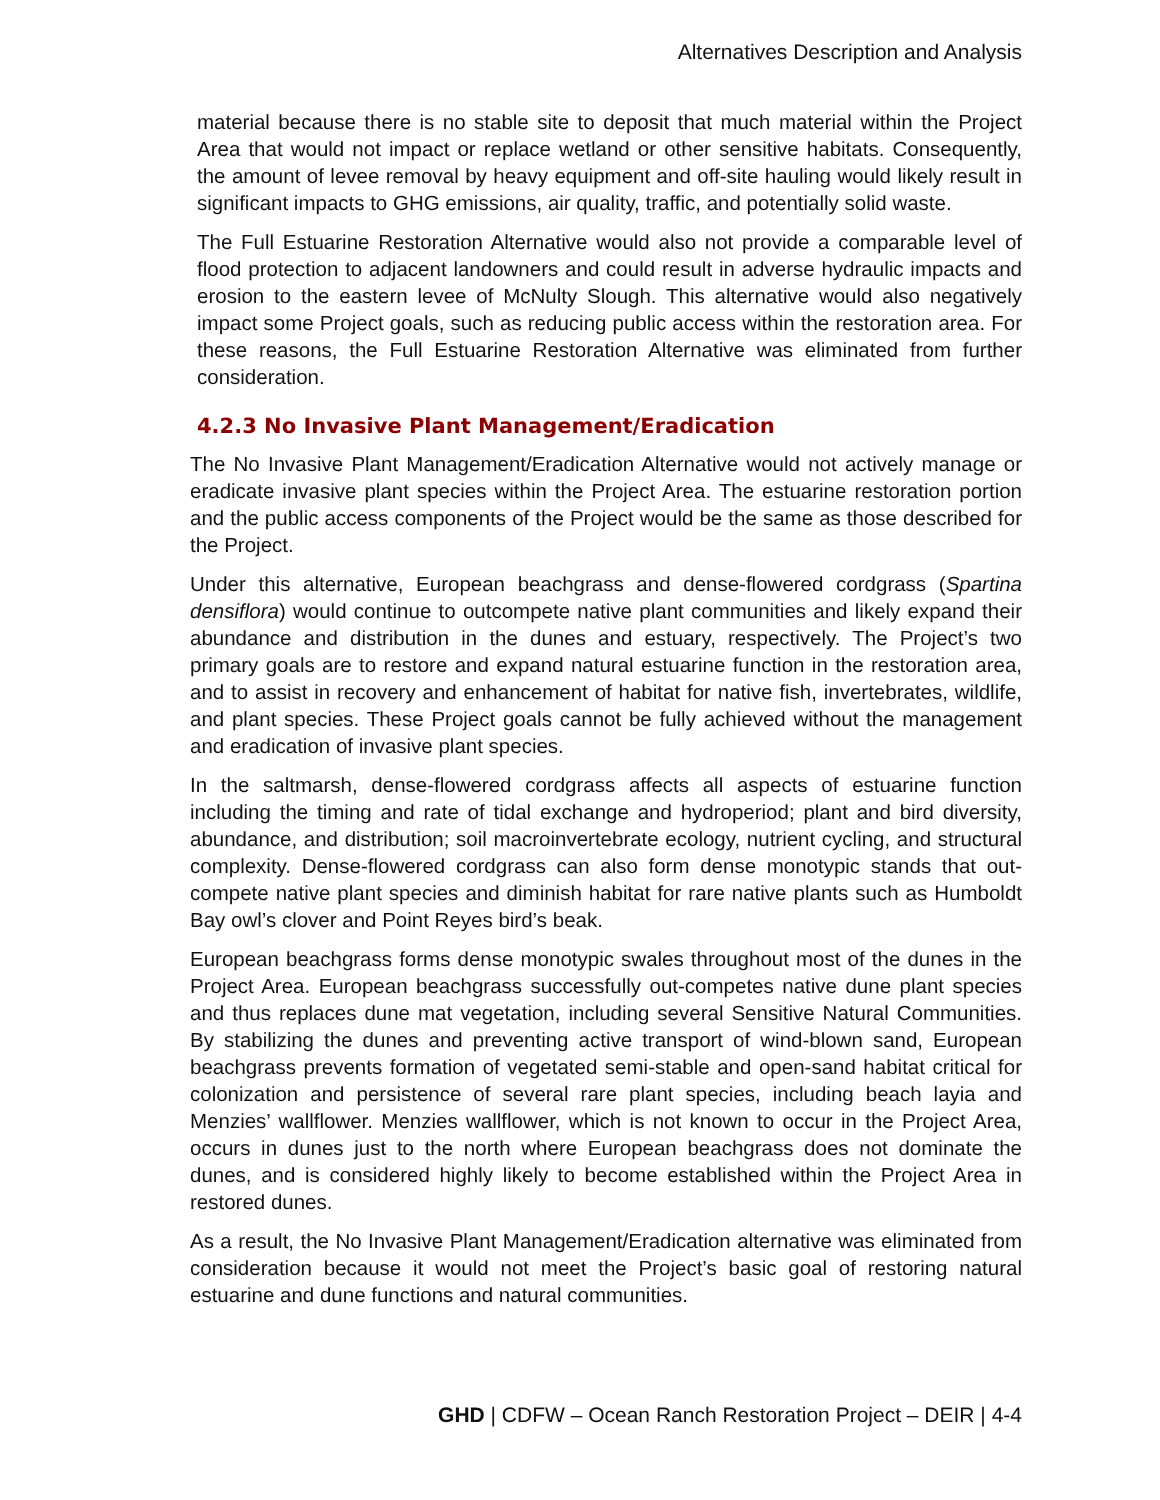Alternatives Description and Analysis
material because there is no stable site to deposit that much material within the Project Area that would not impact or replace wetland or other sensitive habitats. Consequently, the amount of levee removal by heavy equipment and off-site hauling would likely result in significant impacts to GHG emissions, air quality, traffic, and potentially solid waste.
The Full Estuarine Restoration Alternative would also not provide a comparable level of flood protection to adjacent landowners and could result in adverse hydraulic impacts and erosion to the eastern levee of McNulty Slough. This alternative would also negatively impact some Project goals, such as reducing public access within the restoration area. For these reasons, the Full Estuarine Restoration Alternative was eliminated from further consideration.
4.2.3 No Invasive Plant Management/Eradication
The No Invasive Plant Management/Eradication Alternative would not actively manage or eradicate invasive plant species within the Project Area. The estuarine restoration portion and the public access components of the Project would be the same as those described for the Project.
Under this alternative, European beachgrass and dense-flowered cordgrass (Spartina densiflora) would continue to outcompete native plant communities and likely expand their abundance and distribution in the dunes and estuary, respectively. The Project’s two primary goals are to restore and expand natural estuarine function in the restoration area, and to assist in recovery and enhancement of habitat for native fish, invertebrates, wildlife, and plant species. These Project goals cannot be fully achieved without the management and eradication of invasive plant species.
In the saltmarsh, dense-flowered cordgrass affects all aspects of estuarine function including the timing and rate of tidal exchange and hydroperiod; plant and bird diversity, abundance, and distribution; soil macroinvertebrate ecology, nutrient cycling, and structural complexity. Dense-flowered cordgrass can also form dense monotypic stands that out-compete native plant species and diminish habitat for rare native plants such as Humboldt Bay owl’s clover and Point Reyes bird’s beak.
European beachgrass forms dense monotypic swales throughout most of the dunes in the Project Area. European beachgrass successfully out-competes native dune plant species and thus replaces dune mat vegetation, including several Sensitive Natural Communities. By stabilizing the dunes and preventing active transport of wind-blown sand, European beachgrass prevents formation of vegetated semi-stable and open-sand habitat critical for colonization and persistence of several rare plant species, including beach layia and Menzies’ wallflower. Menzies wallflower, which is not known to occur in the Project Area, occurs in dunes just to the north where European beachgrass does not dominate the dunes, and is considered highly likely to become established within the Project Area in restored dunes.
As a result, the No Invasive Plant Management/Eradication alternative was eliminated from consideration because it would not meet the Project’s basic goal of restoring natural estuarine and dune functions and natural communities.
GHD | CDFW – Ocean Ranch Restoration Project – DEIR | 4-4